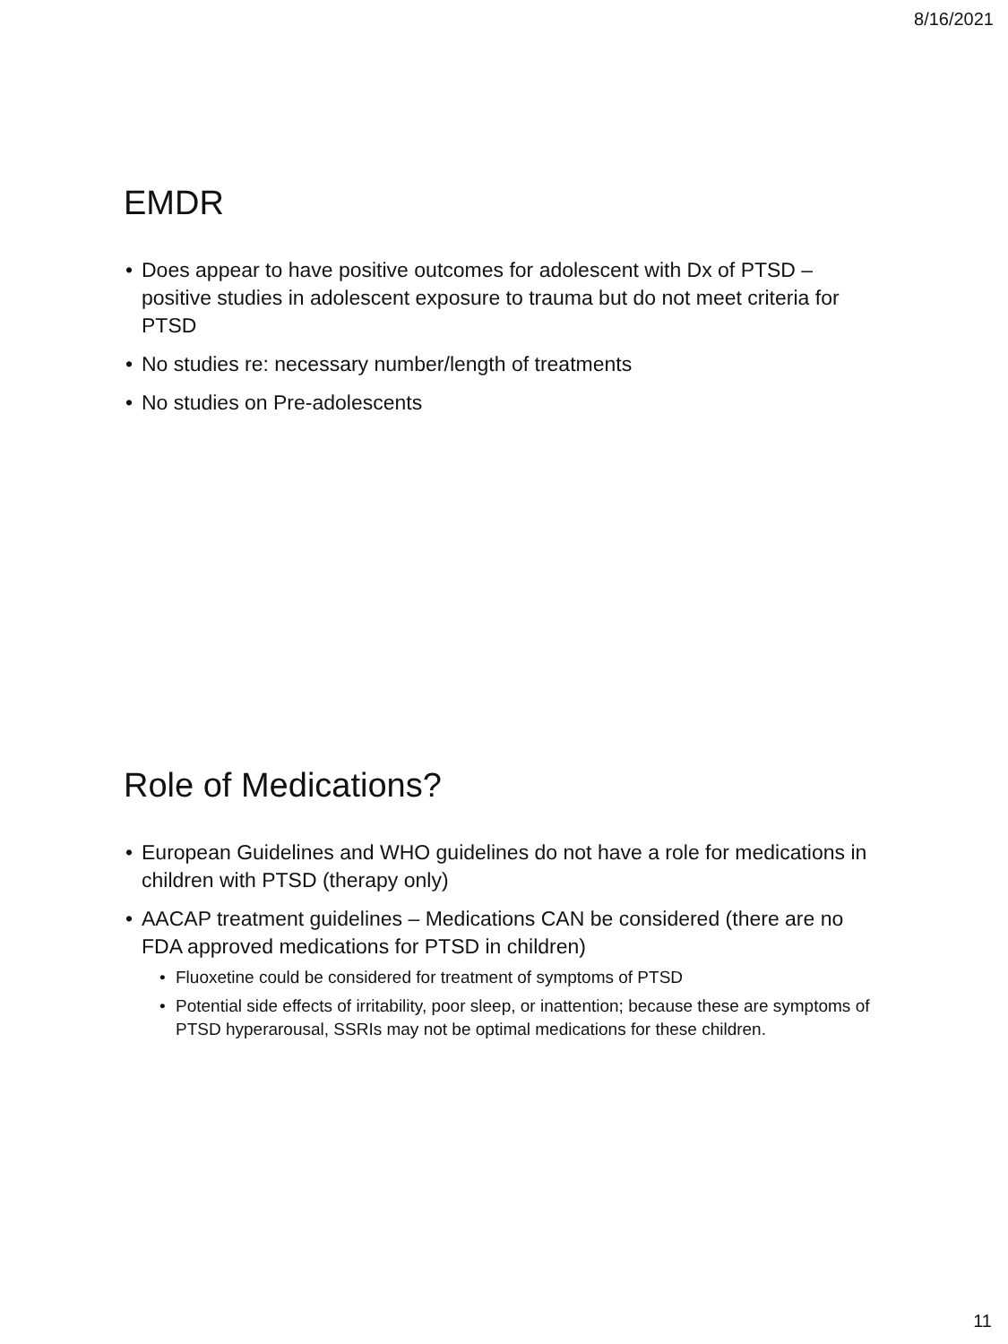8/16/2021
EMDR
Does appear to have positive outcomes for adolescent with Dx of PTSD – positive studies in adolescent exposure to trauma but do not meet criteria for PTSD
No studies re: necessary number/length of treatments
No studies on Pre-adolescents
Role of Medications?
European Guidelines and WHO guidelines do not have a role for medications in children with PTSD (therapy only)
AACAP treatment guidelines – Medications CAN be considered (there are no FDA approved medications for PTSD in children)
Fluoxetine could be considered for treatment of symptoms of PTSD
Potential side effects of irritability, poor sleep, or inattention; because these are symptoms of PTSD hyperarousal, SSRIs may not be optimal medications for these children.
11